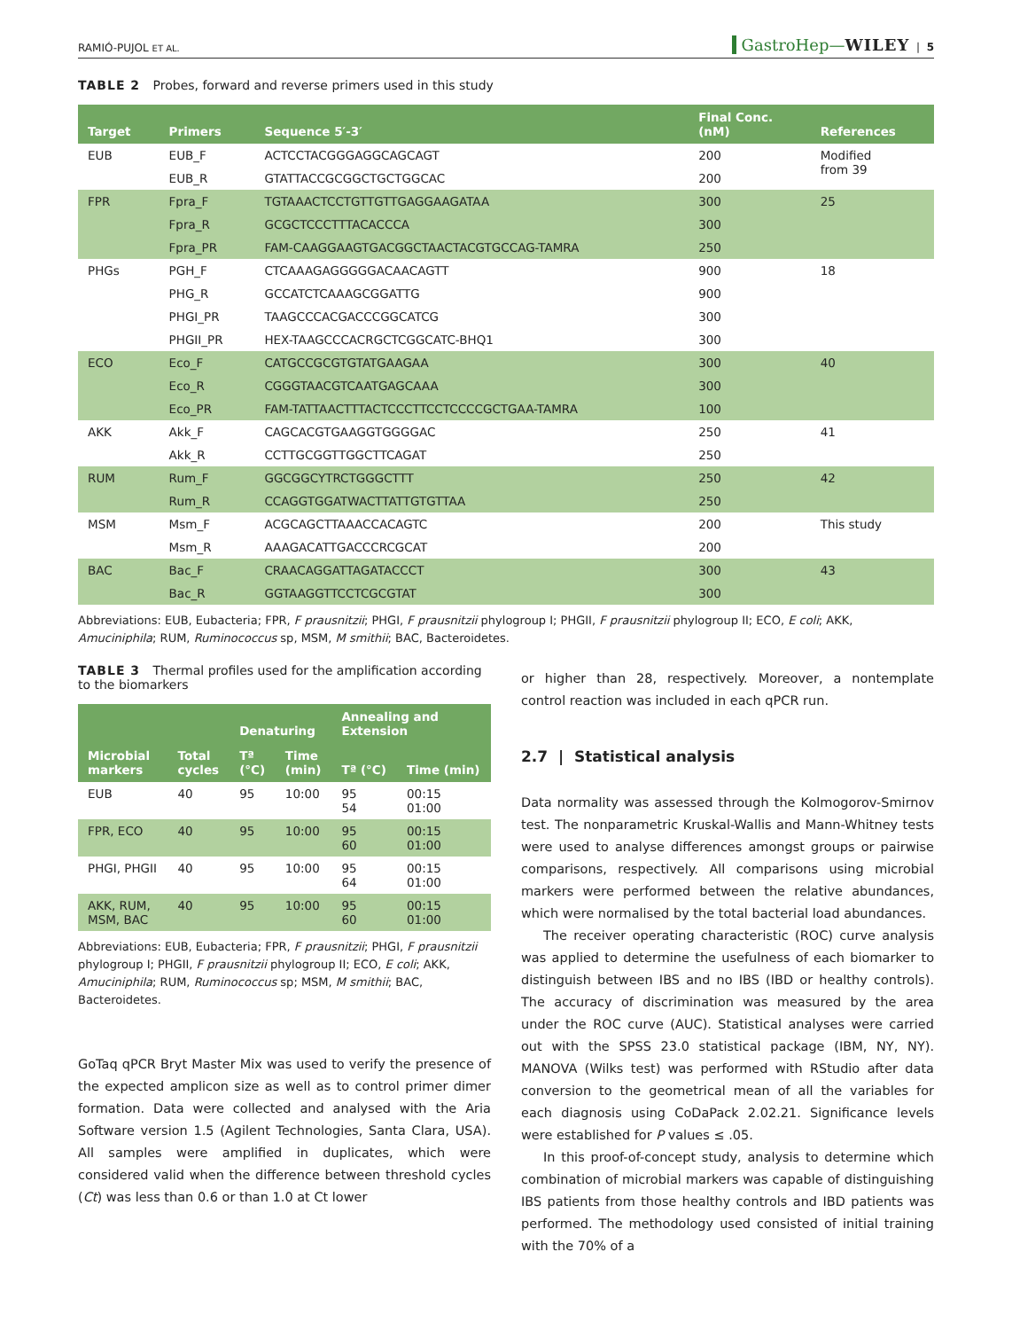RAMIÓ-PUJOL ET AL. GastroHep—WILEY | 5
TABLE 2 Probes, forward and reverse primers used in this study
| Target | Primers | Sequence 5′-3′ | Final Conc. (nM) | References |
| --- | --- | --- | --- | --- |
| EUB | EUB_F | ACTCCTACGGGAGGCAGCAGT | 200 | Modified from 39 |
| | EUB_R | GTATTACCGCGGCTGCTGGCAC | 200 | |
| FPR | Fpra_F | TGTAAACTCCTGTTGTTGAGGAAGATAA | 300 | 25 |
| | Fpra_R | GCGCTCCCTTTACACCCA | 300 | |
| | Fpra_PR | FAM-CAAGGAAGTGACGGCTAACTACGTGCCAG-TAMRA | 250 | |
| PHGs | PGH_F | CTCAAAGAGGGGGACAACAGTT | 900 | 18 |
| | PHG_R | GCCATCTCAAAGCGGATTG | 900 | |
| | PHGI_PR | TAAGCCCACGACCCGGCATCG | 300 | |
| | PHGII_PR | HEX-TAAGCCCACRGCTCGGCATC-BHQ1 | 300 | |
| ECO | Eco_F | CATGCCGCGTGTATGAAGAA | 300 | 40 |
| | Eco_R | CGGGTAACGTCAATGAGCAAA | 300 | |
| | Eco_PR | FAM-TATTAACTTTACTCCCTTCCTCCCCGCTGAA-TAMRA | 100 | |
| AKK | Akk_F | CAGCACGTGAAGGTGGGGAC | 250 | 41 |
| | Akk_R | CCTTGCGGTTGGCTTCAGAT | 250 | |
| RUM | Rum_F | GGCGGCYTRCTGGGCTTT | 250 | 42 |
| | Rum_R | CCAGGTGGATWACTTATTGTGTTAA | 250 | |
| MSM | Msm_F | ACGCAGCTTAAACCACAGTC | 200 | This study |
| | Msm_R | AAAGACATTGACCCRCGCAT | 200 | |
| BAC | Bac_F | CRAACAGGATTAGATACCCT | 300 | 43 |
| | Bac_R | GGTAAGGTTCCTCGCGTAT | 300 | |
Abbreviations: EUB, Eubacteria; FPR, F prausnitzii; PHGI, F prausnitzii phylogroup I; PHGII, F prausnitzii phylogroup II; ECO, E coli; AKK, Amuciniphila; RUM, Ruminococcus sp, MSM, M smithii; BAC, Bacteroidetes.
TABLE 3 Thermal profiles used for the amplification according to the biomarkers
| | | Denaturing | | Annealing and Extension | |
| --- | --- | --- | --- | --- | --- |
| Microbial markers | Total cycles | Tª (°C) | Time (min) | Tª (°C) | Time (min) |
| EUB | 40 | 95 | 10:00 | 95 54 | 00:15 01:00 |
| FPR, ECO | 40 | 95 | 10:00 | 95 60 | 00:15 01:00 |
| PHGI, PHGII | 40 | 95 | 10:00 | 95 64 | 00:15 01:00 |
| AKK, RUM, MSM, BAC | 40 | 95 | 10:00 | 95 60 | 00:15 01:00 |
Abbreviations: EUB, Eubacteria; FPR, F prausnitzii; PHGI, F prausnitzii phylogroup I; PHGII, F prausnitzii phylogroup II; ECO, E coli; AKK, Amuciniphila; RUM, Ruminococcus sp; MSM, M smithii; BAC, Bacteroidetes.
GoTaq qPCR Bryt Master Mix was used to verify the presence of the expected amplicon size as well as to control primer dimer formation. Data were collected and analysed with the Aria Software version 1.5 (Agilent Technologies, Santa Clara, USA). All samples were amplified in duplicates, which were considered valid when the difference between threshold cycles (Ct) was less than 0.6 or than 1.0 at Ct lower
or higher than 28, respectively. Moreover, a nontemplate control reaction was included in each qPCR run.
2.7 | Statistical analysis
Data normality was assessed through the Kolmogorov-Smirnov test. The nonparametric Kruskal-Wallis and Mann-Whitney tests were used to analyse differences amongst groups or pairwise comparisons, respectively. All comparisons using microbial markers were performed between the relative abundances, which were normalised by the total bacterial load abundances.
The receiver operating characteristic (ROC) curve analysis was applied to determine the usefulness of each biomarker to distinguish between IBS and no IBS (IBD or healthy controls). The accuracy of discrimination was measured by the area under the ROC curve (AUC). Statistical analyses were carried out with the SPSS 23.0 statistical package (IBM, NY, NY). MANOVA (Wilks test) was performed with RStudio after data conversion to the geometrical mean of all the variables for each diagnosis using CoDaPack 2.02.21. Significance levels were established for P values ≤ .05.
In this proof-of-concept study, analysis to determine which combination of microbial markers was capable of distinguishing IBS patients from those healthy controls and IBD patients was performed. The methodology used consisted of initial training with the 70% of a